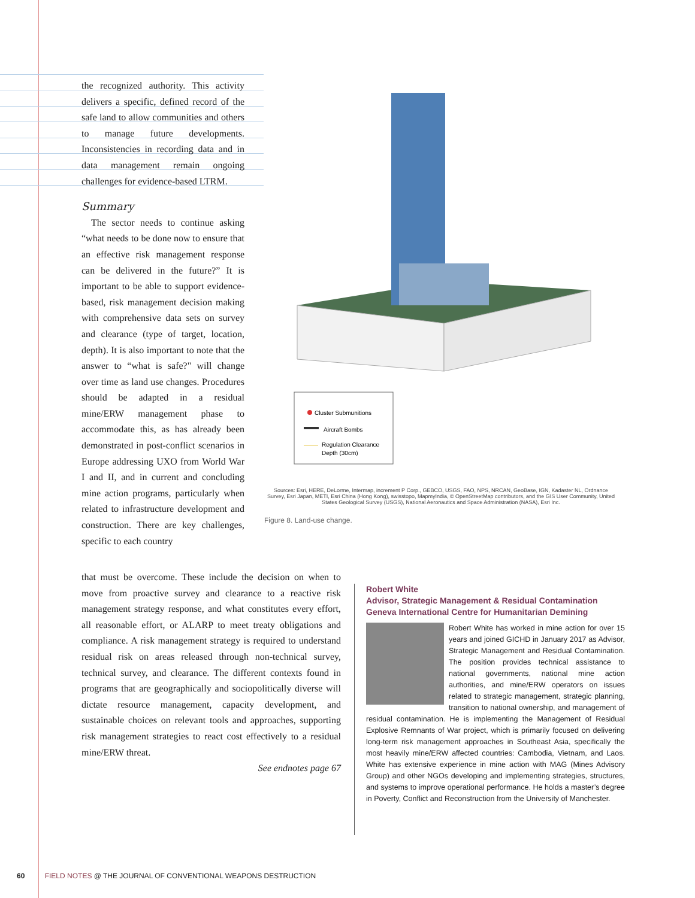the recognized authority. This activity delivers a specific, defined record of the safe land to allow communities and others to manage future developments. Inconsistencies in recording data and in data management remain ongoing challenges for evidence-based LTRM.
Summary
The sector needs to continue asking “what needs to be done now to ensure that an effective risk management response can be delivered in the future?” It is important to be able to support evidence-based, risk management decision making with comprehensive data sets on survey and clearance (type of target, location, depth). It is also important to note that the answer to “what is safe?" will change over time as land use changes. Procedures should be adapted in a residual mine/ERW management phase to accommodate this, as has already been demonstrated in post-conflict scenarios in Europe addressing UXO from World War I and II, and in current and concluding mine action programs, particularly when related to infrastructure development and construction. There are key challenges, specific to each country
that must be overcome. These include the decision on when to move from proactive survey and clearance to a reactive risk management strategy response, and what constitutes every effort, all reasonable effort, or ALARP to meet treaty obligations and compliance. A risk management strategy is required to understand residual risk on areas released through non-technical survey, technical survey, and clearance. The different contexts found in programs that are geographically and sociopolitically diverse will dictate resource management, capacity development, and sustainable choices on relevant tools and approaches, supporting risk management strategies to react cost effectively to a residual mine/ERW threat.
See endnotes page 67
Cluster Submunitions
Aircraft Bombs
Regulation Clearance
Depth (30cm)
Sources: Esri, HERE, DeLorme, Intermap, increment P Corp., GEBCO, USGS, FAO, NPS, NRCAN, GeoBase, IGN, Kadaster NL, Ordnance Survey, Esri Japan, METI, Esri China (Hong Kong), swisstopo, MapmyIndia, © OpenStreetMap contributors, and the GIS User Community, United States Geological Survey (USGS), National Aeronautics and Space Administration (NASA), Esri Inc.
Figure 8. Land-use change.
Robert White
Advisor, Strategic Management & Residual Contamination
Geneva International Centre for Humanitarian Demining
Robert White has worked in mine action for over 15 years and joined GICHD in January 2017 as Advisor, Strategic Management and Residual Contamination. The position provides technical assistance to national governments, national mine action authorities, and mine/ERW operators on issues related to strategic management, strategic planning, transition to national ownership, and management of residual contamination. He is implementing the Management of Residual Explosive Remnants of War project, which is primarily focused on delivering long-term risk management approaches in Southeast Asia, specifically the most heavily mine/ERW affected countries: Cambodia, Vietnam, and Laos. White has extensive experience in mine action with MAG (Mines Advisory Group) and other NGOs developing and implementing strategies, structures, and systems to improve operational performance. He holds a master’s degree in Poverty, Conflict and Reconstruction from the University of Manchester.
60 FIELD NOTES @ THE JOURNAL OF CONVENTIONAL WEAPONS DESTRUCTION